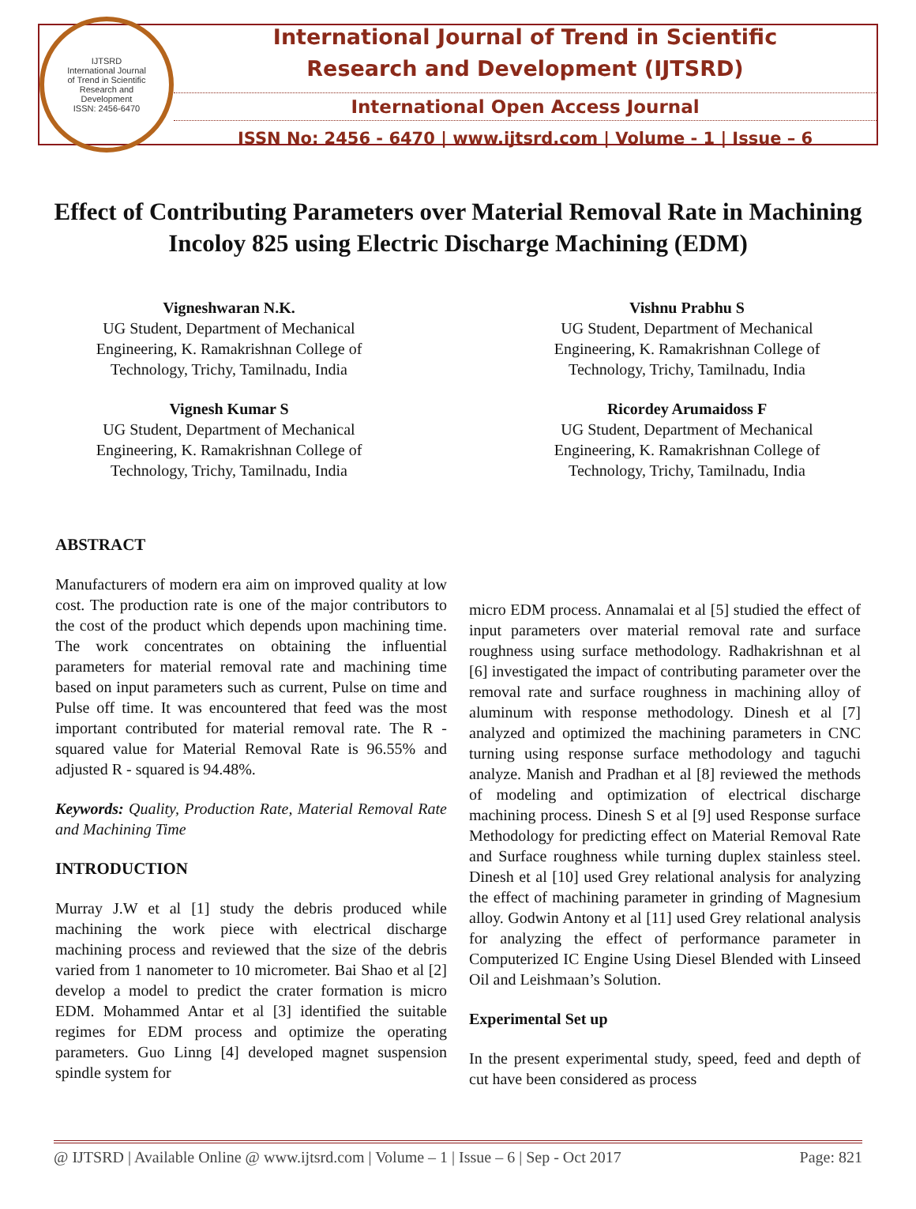IJTSRD
International Journal
of Trend in Scientific
Research and
Development
ISSN: 2456-6470
International Journal of Trend in Scientific
Research and Development (IJTSRD)
International Open Access Journal
ISSN No: 2456 - 6470 | www.ijtsrd.com | Volume - 1 | Issue – 6
Effect of Contributing Parameters over Material Removal Rate in Machining Incoloy 825 using Electric Discharge Machining (EDM)
Vigneshwaran N.K.
UG Student, Department of Mechanical
Engineering, K. Ramakrishnan College of
Technology, Trichy, Tamilnadu, India
Vignesh Kumar S
UG Student, Department of Mechanical
Engineering, K. Ramakrishnan College of
Technology, Trichy, Tamilnadu, India
Vishnu Prabhu S
UG Student, Department of Mechanical
Engineering, K. Ramakrishnan College of
Technology, Trichy, Tamilnadu, India
Ricordey Arumaidoss F
UG Student, Department of Mechanical
Engineering, K. Ramakrishnan College of
Technology, Trichy, Tamilnadu, India
ABSTRACT
Manufacturers of modern era aim on improved quality at low cost. The production rate is one of the major contributors to the cost of the product which depends upon machining time. The work concentrates on obtaining the influential parameters for material removal rate and machining time based on input parameters such as current, Pulse on time and Pulse off time. It was encountered that feed was the most important contributed for material removal rate. The R - squared value for Material Removal Rate is 96.55% and adjusted R - squared is 94.48%.
Keywords: Quality, Production Rate, Material Removal Rate and Machining Time
INTRODUCTION
Murray J.W et al [1] study the debris produced while machining the work piece with electrical discharge machining process and reviewed that the size of the debris varied from 1 nanometer to 10 micrometer. Bai Shao et al [2] develop a model to predict the crater formation is micro EDM. Mohammed Antar et al [3] identified the suitable regimes for EDM process and optimize the operating parameters. Guo Linng [4] developed magnet suspension spindle system for
micro EDM process. Annamalai et al [5] studied the effect of input parameters over material removal rate and surface roughness using surface methodology. Radhakrishnan et al [6] investigated the impact of contributing parameter over the removal rate and surface roughness in machining alloy of aluminum with response methodology. Dinesh et al [7] analyzed and optimized the machining parameters in CNC turning using response surface methodology and taguchi analyze. Manish and Pradhan et al [8] reviewed the methods of modeling and optimization of electrical discharge machining process. Dinesh S et al [9] used Response surface Methodology for predicting effect on Material Removal Rate and Surface roughness while turning duplex stainless steel. Dinesh et al [10] used Grey relational analysis for analyzing the effect of machining parameter in grinding of Magnesium alloy. Godwin Antony et al [11] used Grey relational analysis for analyzing the effect of performance parameter in Computerized IC Engine Using Diesel Blended with Linseed Oil and Leishmaan’s Solution.
Experimental Set up
In the present experimental study, speed, feed and depth of cut have been considered as process
@ IJTSRD | Available Online @ www.ijtsrd.com | Volume – 1 | Issue – 6 | Sep - Oct 2017 Page: 821